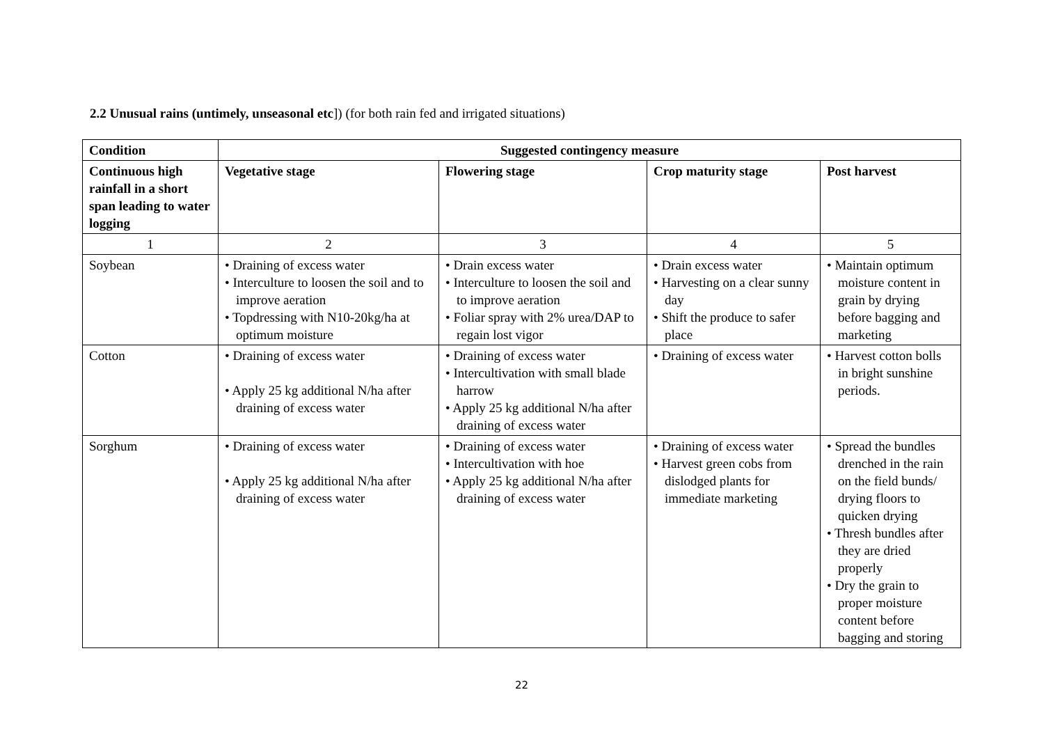2.2 Unusual rains (untimely, unseasonal etc]) (for both rain fed and irrigated situations)
| Condition | Suggested contingency measure | | | |
| --- | --- | --- | --- | --- |
| Continuous high rainfall in a short span leading to water logging | Vegetative stage | Flowering stage | Crop maturity stage | Post harvest |
| 1 | 2 | 3 | 4 | 5 |
| Soybean | • Draining of excess water • Interculture to loosen the soil and to improve aeration • Topdressing with N10-20kg/ha at optimum moisture | • Drain excess water • Interculture to loosen the soil and to improve aeration • Foliar spray with 2% urea/DAP to regain lost vigor | • Drain excess water • Harvesting on a clear sunny day • Shift the produce to safer place | • Maintain optimum moisture content in grain by drying before bagging and marketing |
| Cotton | • Draining of excess water • Apply 25 kg additional N/ha after draining of excess water | • Draining of excess water • Intercultivation with small blade harrow • Apply 25 kg additional N/ha after draining of excess water | • Draining of excess water | • Harvest cotton bolls in bright sunshine periods. |
| Sorghum | • Draining of excess water • Apply 25 kg additional N/ha after draining of excess water | • Draining of excess water • Intercultivation with hoe • Apply 25 kg additional N/ha after draining of excess water | • Draining of excess water • Harvest green cobs from dislodged plants for immediate marketing | • Spread the bundles drenched in the rain on the field bunds/ drying floors to quicken drying • Thresh bundles after they are dried properly • Dry the grain to proper moisture content before bagging and storing |
22